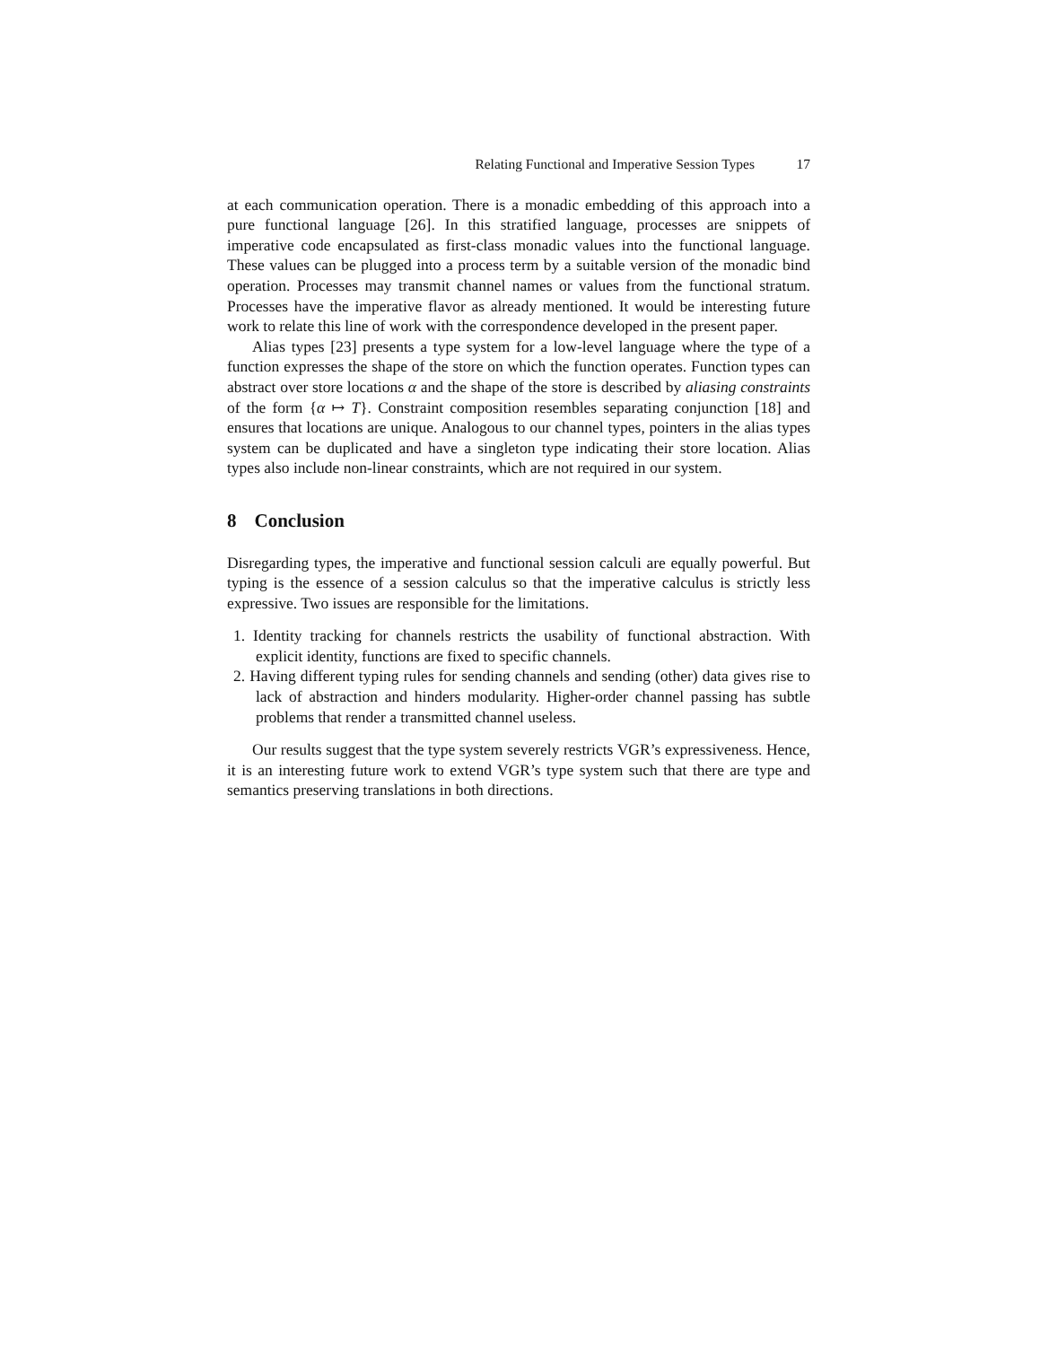Relating Functional and Imperative Session Types 17
at each communication operation. There is a monadic embedding of this approach into a pure functional language [26]. In this stratified language, processes are snippets of imperative code encapsulated as first-class monadic values into the functional language. These values can be plugged into a process term by a suitable version of the monadic bind operation. Processes may transmit channel names or values from the functional stratum. Processes have the imperative flavor as already mentioned. It would be interesting future work to relate this line of work with the correspondence developed in the present paper.
Alias types [23] presents a type system for a low-level language where the type of a function expresses the shape of the store on which the function operates. Function types can abstract over store locations α and the shape of the store is described by aliasing constraints of the form {α ↦ T}. Constraint composition resembles separating conjunction [18] and ensures that locations are unique. Analogous to our channel types, pointers in the alias types system can be duplicated and have a singleton type indicating their store location. Alias types also include non-linear constraints, which are not required in our system.
8 Conclusion
Disregarding types, the imperative and functional session calculi are equally powerful. But typing is the essence of a session calculus so that the imperative calculus is strictly less expressive. Two issues are responsible for the limitations.
1. Identity tracking for channels restricts the usability of functional abstraction. With explicit identity, functions are fixed to specific channels.
2. Having different typing rules for sending channels and sending (other) data gives rise to lack of abstraction and hinders modularity. Higher-order channel passing has subtle problems that render a transmitted channel useless.
Our results suggest that the type system severely restricts VGR’s expressiveness. Hence, it is an interesting future work to extend VGR’s type system such that there are type and semantics preserving translations in both directions.